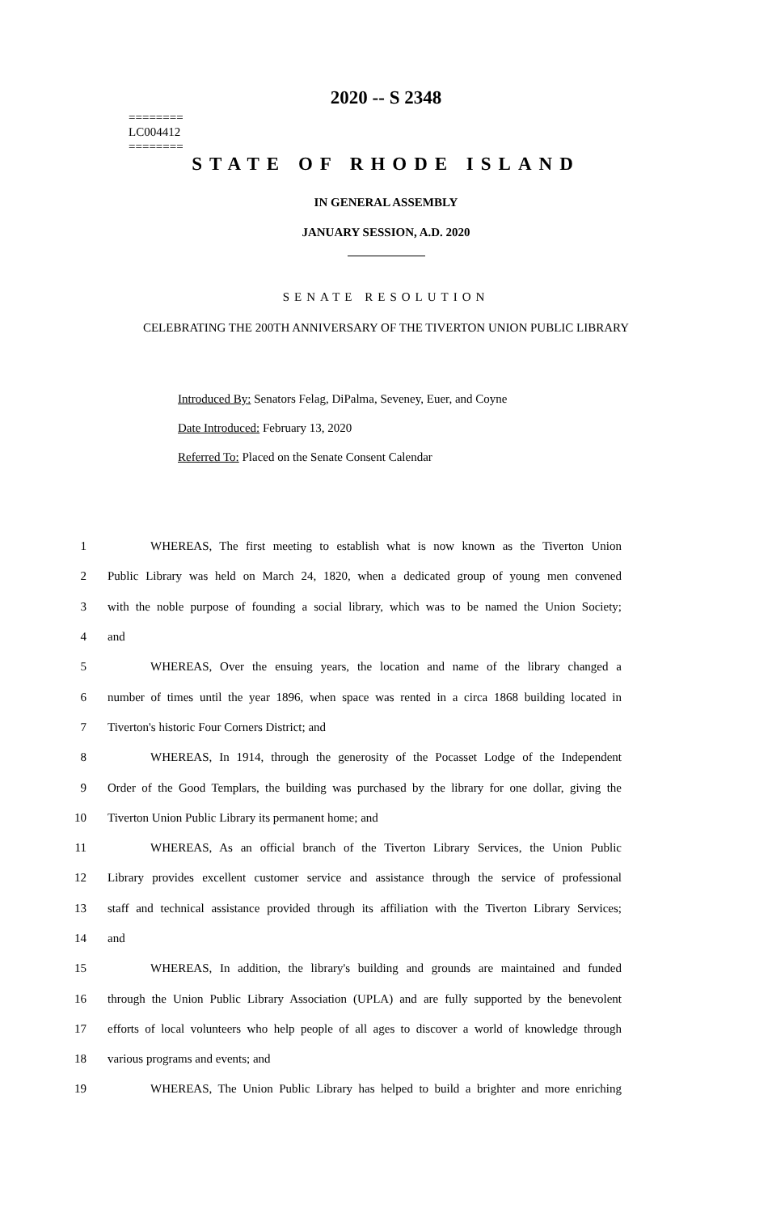2020 -- S 2348
========
LC004412
========
STATE OF RHODE ISLAND
IN GENERAL ASSEMBLY
JANUARY SESSION, A.D. 2020
SENATE RESOLUTION
CELEBRATING THE 200TH ANNIVERSARY OF THE TIVERTON UNION PUBLIC LIBRARY
Introduced By: Senators Felag, DiPalma, Seveney, Euer, and Coyne
Date Introduced: February 13, 2020
Referred To: Placed on the Senate Consent Calendar
1 WHEREAS, The first meeting to establish what is now known as the Tiverton Union
2 Public Library was held on March 24, 1820, when a dedicated group of young men convened
3 with the noble purpose of founding a social library, which was to be named the Union Society;
4 and
5 WHEREAS, Over the ensuing years, the location and name of the library changed a
6 number of times until the year 1896, when space was rented in a circa 1868 building located in
7 Tiverton's historic Four Corners District; and
8 WHEREAS, In 1914, through the generosity of the Pocasset Lodge of the Independent
9 Order of the Good Templars, the building was purchased by the library for one dollar, giving the
10 Tiverton Union Public Library its permanent home; and
11 WHEREAS, As an official branch of the Tiverton Library Services, the Union Public
12 Library provides excellent customer service and assistance through the service of professional
13 staff and technical assistance provided through its affiliation with the Tiverton Library Services;
14 and
15 WHEREAS, In addition, the library's building and grounds are maintained and funded
16 through the Union Public Library Association (UPLA) and are fully supported by the benevolent
17 efforts of local volunteers who help people of all ages to discover a world of knowledge through
18 various programs and events; and
19 WHEREAS, The Union Public Library has helped to build a brighter and more enriching